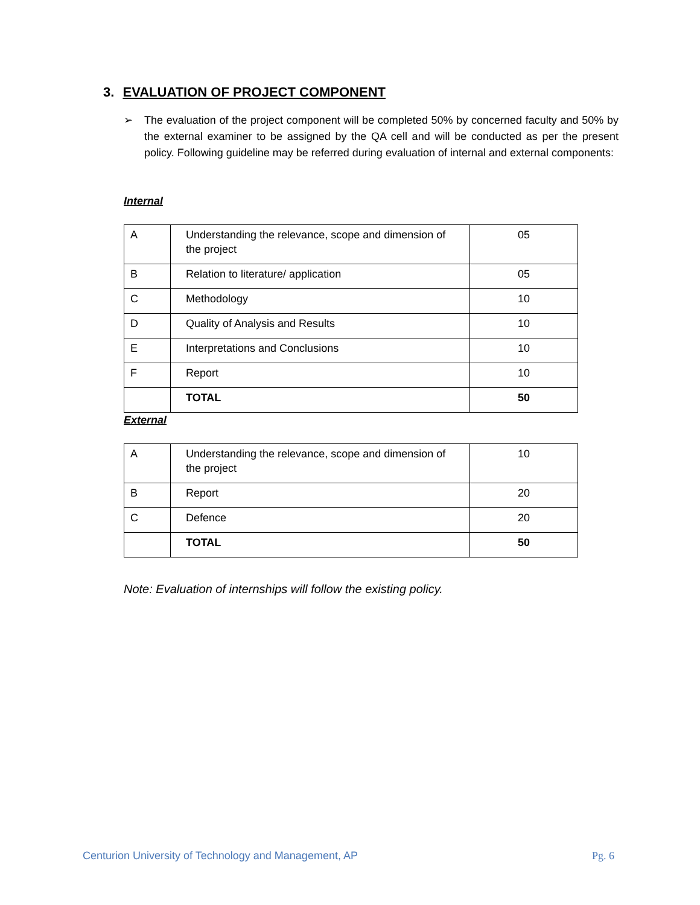3. EVALUATION OF PROJECT COMPONENT
➢ The evaluation of the project component will be completed 50% by concerned faculty and 50% by the external examiner to be assigned by the QA cell and will be conducted as per the present policy. Following guideline may be referred during evaluation of internal and external components:
Internal
| A | Understanding the relevance, scope and dimension of the project | 05 |
| B | Relation to literature/ application | 05 |
| C | Methodology | 10 |
| D | Quality of Analysis and Results | 10 |
| E | Interpretations and Conclusions | 10 |
| F | Report | 10 |
| | TOTAL | 50 |
External
| A | Understanding the relevance, scope and dimension of the project | 10 |
| B | Report | 20 |
| C | Defence | 20 |
| | TOTAL | 50 |
Note: Evaluation of internships will follow the existing policy.
Centurion University of Technology and Management, AP
Pg. 6